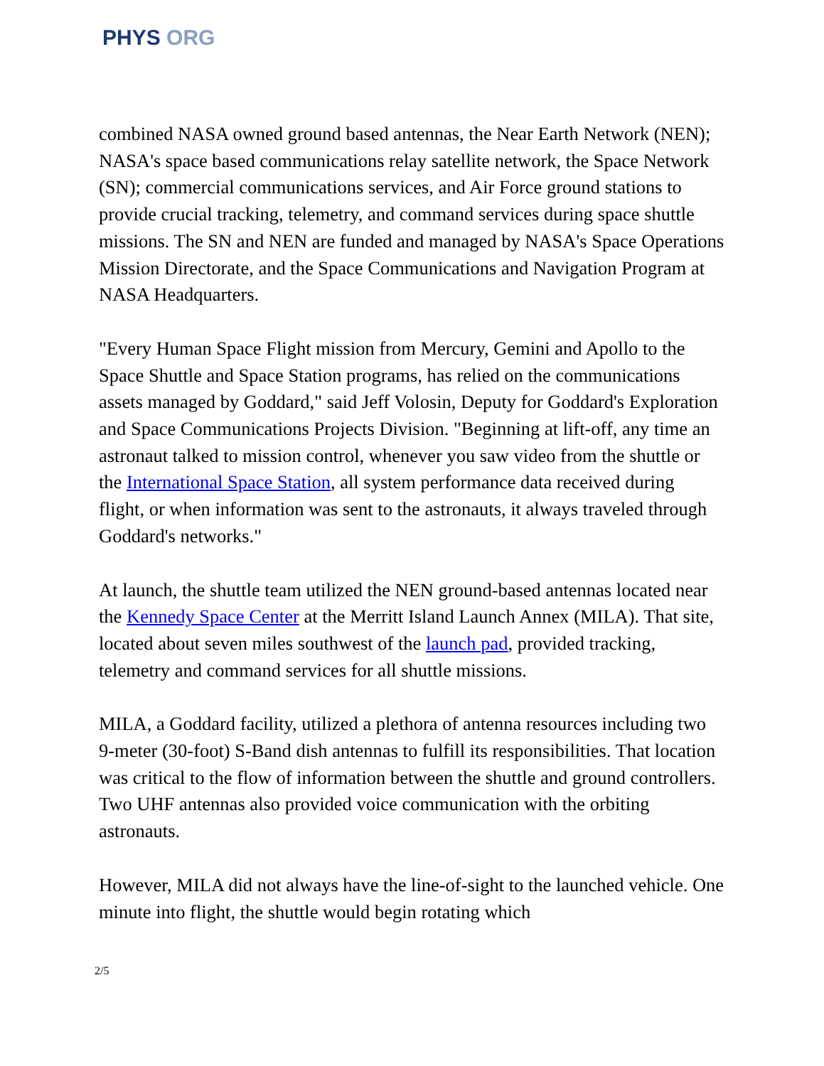PHYS ORG
combined NASA owned ground based antennas, the Near Earth Network (NEN); NASA's space based communications relay satellite network, the Space Network (SN); commercial communications services, and Air Force ground stations to provide crucial tracking, telemetry, and command services during space shuttle missions. The SN and NEN are funded and managed by NASA's Space Operations Mission Directorate, and the Space Communications and Navigation Program at NASA Headquarters.
"Every Human Space Flight mission from Mercury, Gemini and Apollo to the Space Shuttle and Space Station programs, has relied on the communications assets managed by Goddard," said Jeff Volosin, Deputy for Goddard's Exploration and Space Communications Projects Division. "Beginning at lift-off, any time an astronaut talked to mission control, whenever you saw video from the shuttle or the International Space Station, all system performance data received during flight, or when information was sent to the astronauts, it always traveled through Goddard's networks."
At launch, the shuttle team utilized the NEN ground-based antennas located near the Kennedy Space Center at the Merritt Island Launch Annex (MILA). That site, located about seven miles southwest of the launch pad, provided tracking, telemetry and command services for all shuttle missions.
MILA, a Goddard facility, utilized a plethora of antenna resources including two 9-meter (30-foot) S-Band dish antennas to fulfill its responsibilities. That location was critical to the flow of information between the shuttle and ground controllers. Two UHF antennas also provided voice communication with the orbiting astronauts.
However, MILA did not always have the line-of-sight to the launched vehicle. One minute into flight, the shuttle would begin rotating which
2/5